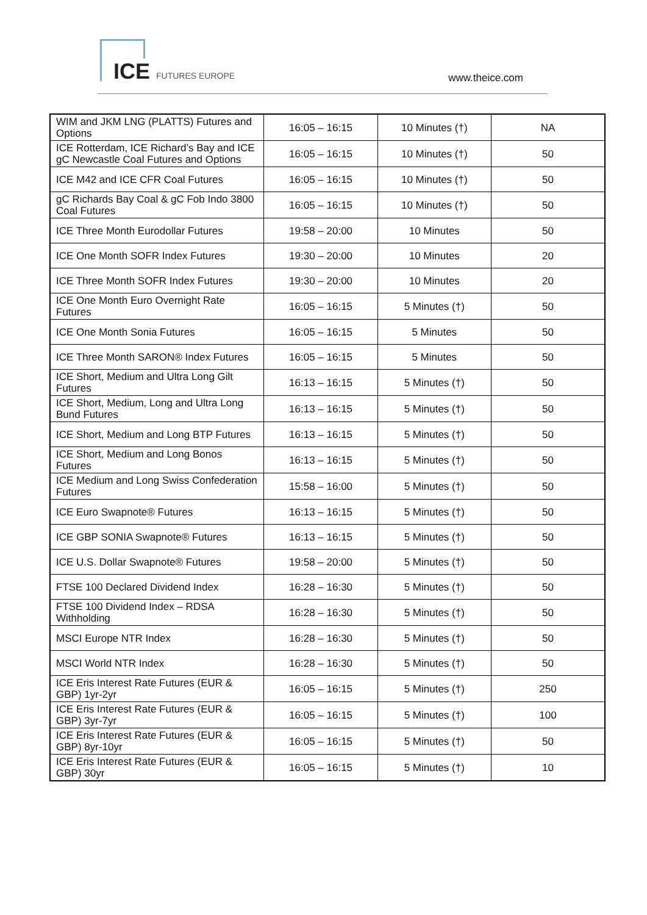ICE FUTURES EUROPE www.theice.com
| WIM and JKM LNG (PLATTS) Futures and Options | 16:05 – 16:15 | 10 Minutes (†) | NA |
| ICE Rotterdam, ICE Richard’s Bay and ICE gC Newcastle Coal Futures and Options | 16:05 – 16:15 | 10 Minutes (†) | 50 |
| ICE M42 and ICE CFR Coal Futures | 16:05 – 16:15 | 10 Minutes (†) | 50 |
| gC Richards Bay Coal & gC Fob Indo 3800 Coal Futures | 16:05 – 16:15 | 10 Minutes (†) | 50 |
| ICE Three Month Eurodollar Futures | 19:58 – 20:00 | 10 Minutes | 50 |
| ICE One Month SOFR Index Futures | 19:30 – 20:00 | 10 Minutes | 20 |
| ICE Three Month SOFR Index Futures | 19:30 – 20:00 | 10 Minutes | 20 |
| ICE One Month Euro Overnight Rate Futures | 16:05 – 16:15 | 5 Minutes (†) | 50 |
| ICE One Month Sonia Futures | 16:05 – 16:15 | 5 Minutes | 50 |
| ICE Three Month SARON® Index Futures | 16:05 – 16:15 | 5 Minutes | 50 |
| ICE Short, Medium and Ultra Long Gilt Futures | 16:13 – 16:15 | 5 Minutes (†) | 50 |
| ICE Short, Medium, Long and Ultra Long Bund Futures | 16:13 – 16:15 | 5 Minutes (†) | 50 |
| ICE Short, Medium and Long BTP Futures | 16:13 – 16:15 | 5 Minutes (†) | 50 |
| ICE Short, Medium and Long Bonos Futures | 16:13 – 16:15 | 5 Minutes (†) | 50 |
| ICE Medium and Long Swiss Confederation Futures | 15:58 – 16:00 | 5 Minutes (†) | 50 |
| ICE Euro Swapnote® Futures | 16:13 – 16:15 | 5 Minutes (†) | 50 |
| ICE GBP SONIA Swapnote® Futures | 16:13 – 16:15 | 5 Minutes (†) | 50 |
| ICE U.S. Dollar Swapnote® Futures | 19:58 – 20:00 | 5 Minutes (†) | 50 |
| FTSE 100 Declared Dividend Index | 16:28 – 16:30 | 5 Minutes (†) | 50 |
| FTSE 100 Dividend Index – RDSA Withholding | 16:28 – 16:30 | 5 Minutes (†) | 50 |
| MSCI Europe NTR Index | 16:28 – 16:30 | 5 Minutes (†) | 50 |
| MSCI World NTR Index | 16:28 – 16:30 | 5 Minutes (†) | 50 |
| ICE Eris Interest Rate Futures (EUR & GBP) 1yr-2yr | 16:05 – 16:15 | 5 Minutes (†) | 250 |
| ICE Eris Interest Rate Futures (EUR & GBP) 3yr-7yr | 16:05 – 16:15 | 5 Minutes (†) | 100 |
| ICE Eris Interest Rate Futures (EUR & GBP) 8yr-10yr | 16:05 – 16:15 | 5 Minutes (†) | 50 |
| ICE Eris Interest Rate Futures (EUR & GBP) 30yr | 16:05 – 16:15 | 5 Minutes (†) | 10 |